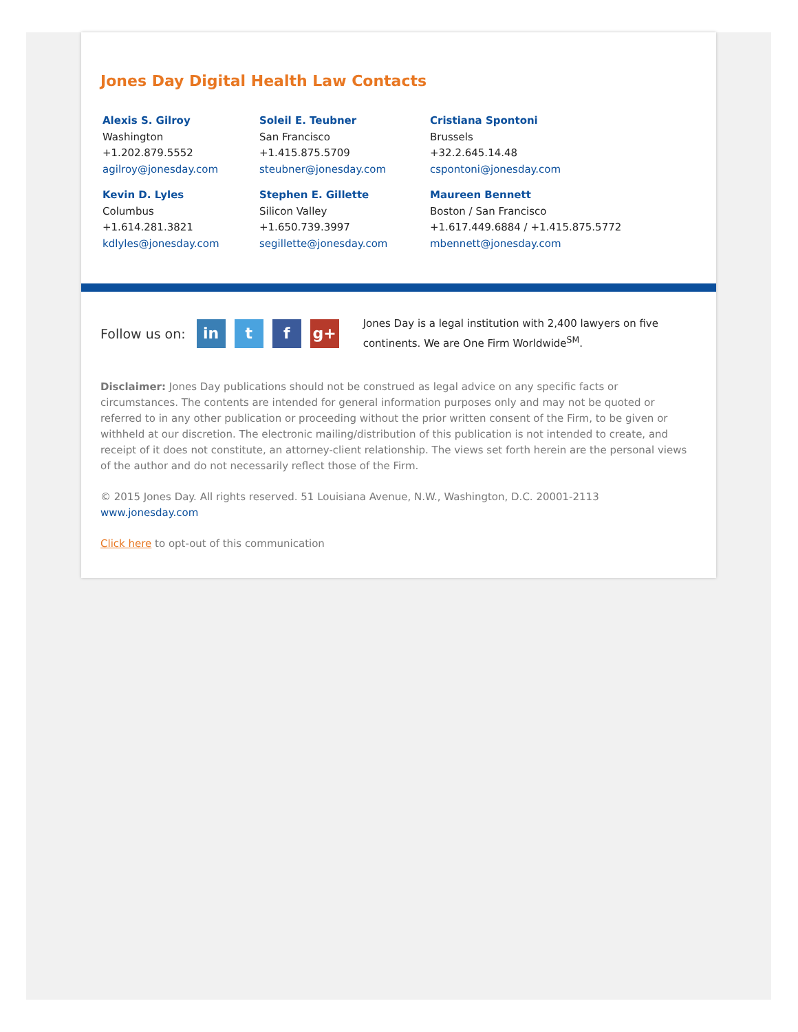Jones Day Digital Health Law Contacts
| Alexis S. Gilroy Washington +1.202.879.5552 agilroy@jonesday.com | Soleil E. Teubner San Francisco +1.415.875.5709 steubner@jonesday.com | Cristiana Spontoni Brussels +32.2.645.14.48 cspontoni@jonesday.com |
| Kevin D. Lyles Columbus +1.614.281.3821 kdlyles@jonesday.com | Stephen E. Gillette Silicon Valley +1.650.739.3997 segillette@jonesday.com | Maureen Bennett Boston / San Francisco +1.617.449.6884 / +1.415.875.5772 mbennett@jonesday.com |
Follow us on:
in t f g+
Jones Day is a legal institution with 2,400 lawyers on five continents. We are One Firm Worldwide<sup>SM</sup>.
Disclaimer: Jones Day publications should not be construed as legal advice on any specific facts or circumstances. The contents are intended for general information purposes only and may not be quoted or referred to in any other publication or proceeding without the prior written consent of the Firm, to be given or withheld at our discretion. The electronic mailing/distribution of this publication is not intended to create, and receipt of it does not constitute, an attorney-client relationship. The views set forth herein are the personal views of the author and do not necessarily reflect those of the Firm.
© 2015 Jones Day. All rights reserved. 51 Louisiana Avenue, N.W., Washington, D.C. 20001-2113
www.jonesday.com
Click here to opt-out of this communication